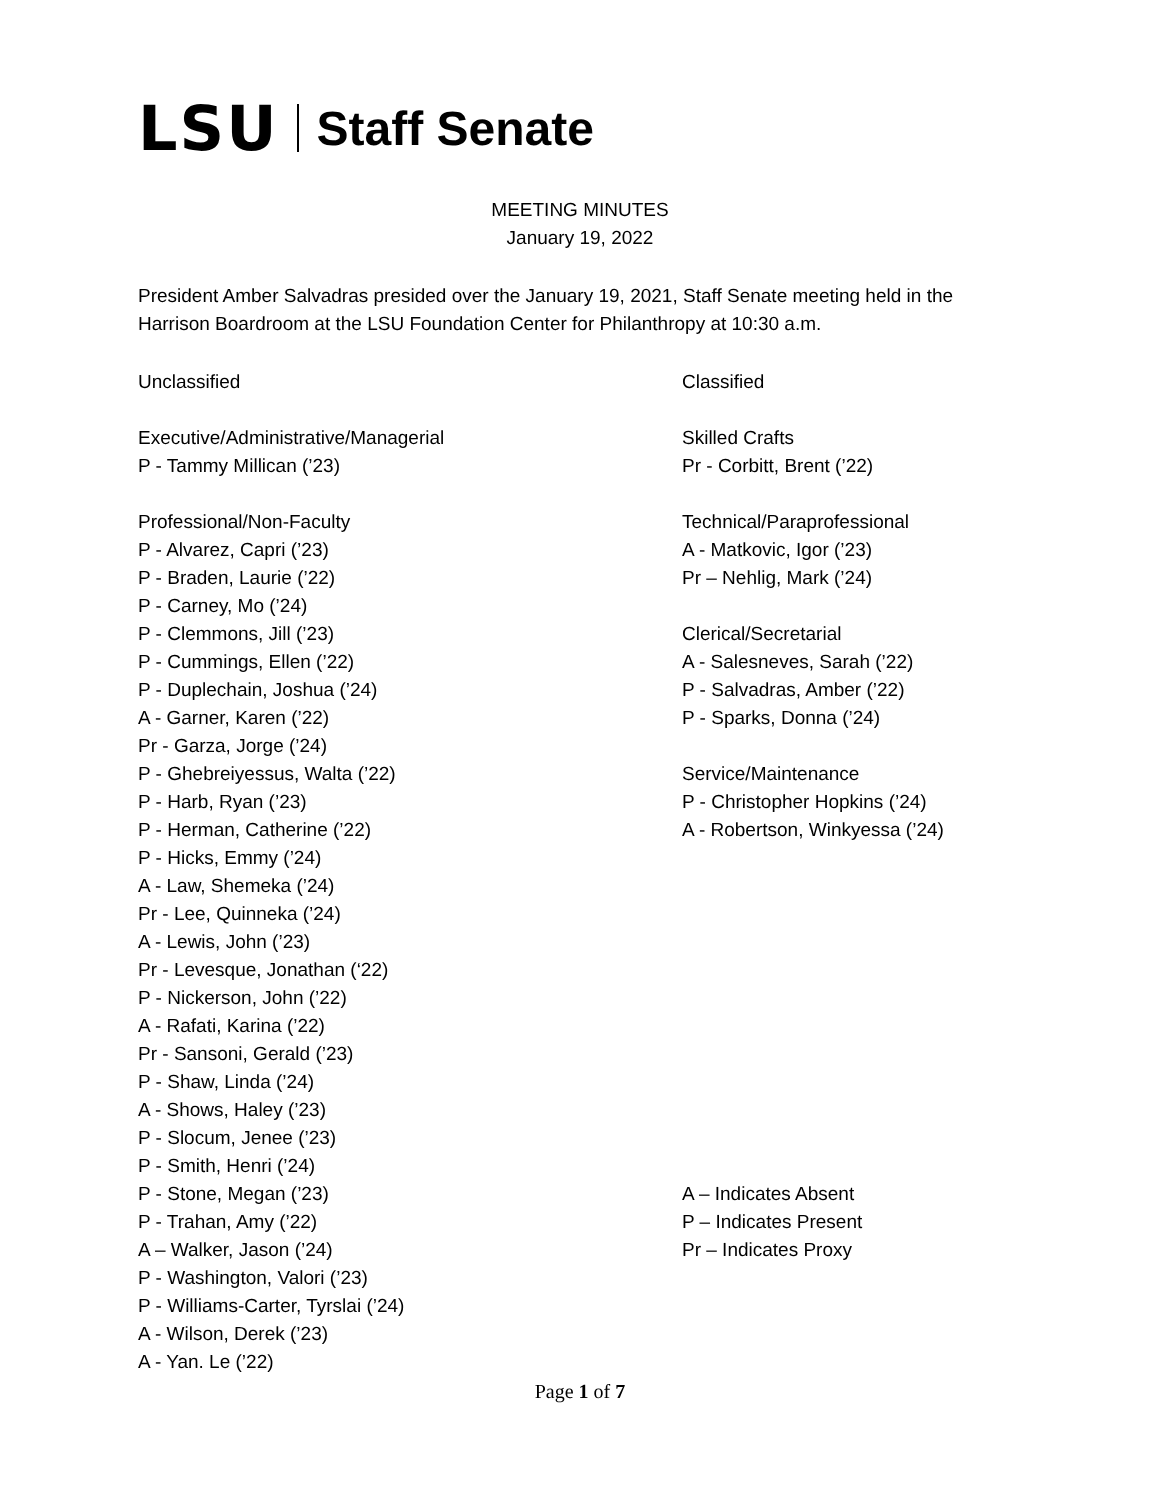LSU Staff Senate
MEETING MINUTES
January 19, 2022
President Amber Salvadras presided over the January 19, 2021, Staff Senate meeting held in the Harrison Boardroom at the LSU Foundation Center for Philanthropy at 10:30 a.m.
Unclassified
Executive/Administrative/Managerial
P - Tammy Millican (’23)
Professional/Non-Faculty
P - Alvarez, Capri (’23)
P - Braden, Laurie (’22)
P - Carney, Mo (’24)
P - Clemmons, Jill (’23)
P - Cummings, Ellen (’22)
P - Duplechain, Joshua (’24)
A - Garner, Karen (’22)
Pr - Garza, Jorge (’24)
P - Ghebreiyessus, Walta (’22)
P - Harb, Ryan (’23)
P - Herman, Catherine (’22)
P - Hicks, Emmy (’24)
A - Law, Shemeka (’24)
Pr - Lee, Quinneka (’24)
A - Lewis, John (’23)
Pr - Levesque, Jonathan (‘22)
P - Nickerson, John (’22)
A - Rafati, Karina (’22)
Pr - Sansoni, Gerald (’23)
P - Shaw, Linda (’24)
A - Shows, Haley (’23)
P - Slocum, Jenee (’23)
P - Smith, Henri (’24)
P - Stone, Megan (’23)
P - Trahan, Amy (’22)
A – Walker, Jason (’24)
P - Washington, Valori (’23)
P - Williams-Carter, Tyrslai (’24)
A - Wilson, Derek (’23)
A - Yan. Le (’22)
Classified
Skilled Crafts
Pr - Corbitt, Brent (’22)
Technical/Paraprofessional
A - Matkovic, Igor (’23)
Pr – Nehlig, Mark (’24)
Clerical/Secretarial
A - Salesneves, Sarah (’22)
P - Salvadras, Amber (’22)
P - Sparks, Donna (’24)
Service/Maintenance
P - Christopher Hopkins (’24)
A - Robertson, Winkyessa (’24)
A – Indicates Absent
P – Indicates Present
Pr – Indicates Proxy
Page 1 of 7